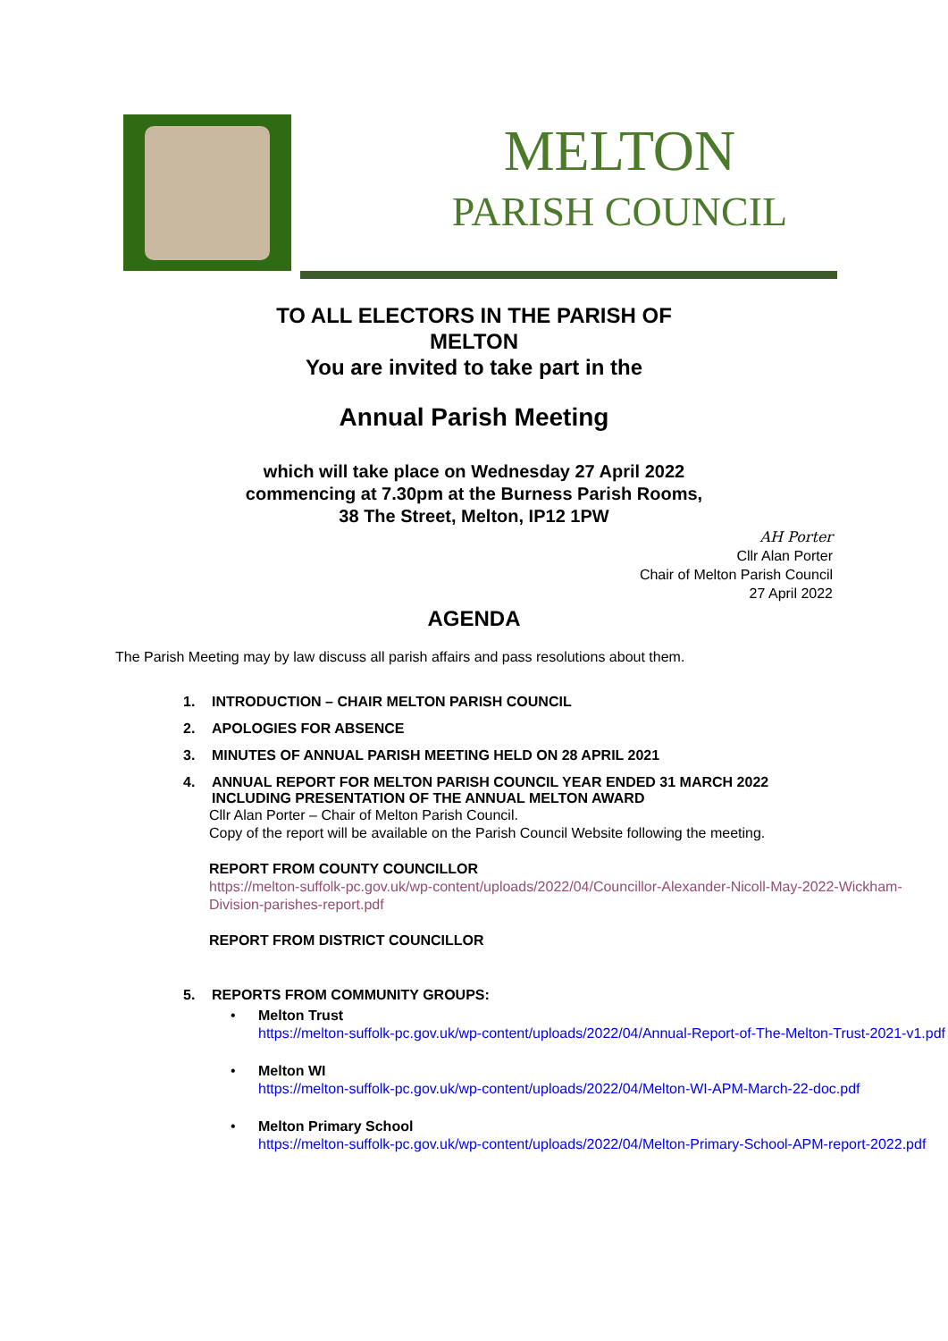MELTON
PARISH COUNCIL
TO ALL ELECTORS IN THE PARISH OF
MELTON
You are invited to take part in the
Annual Parish Meeting
which will take place on Wednesday 27 April 2022
commencing at 7.30pm at the Burness Parish Rooms,
38 The Street, Melton, IP12 1PW
AH Porter
Cllr Alan Porter
Chair of Melton Parish Council
27 April 2022
AGENDA
The Parish Meeting may by law discuss all parish affairs and pass resolutions about them.
1. INTRODUCTION – CHAIR MELTON PARISH COUNCIL
2. APOLOGIES FOR ABSENCE
3. MINUTES OF ANNUAL PARISH MEETING HELD ON 28 APRIL 2021
4. ANNUAL REPORT FOR MELTON PARISH COUNCIL YEAR ENDED 31 MARCH 2022
INCLUDING PRESENTATION OF THE ANNUAL MELTON AWARD
Cllr Alan Porter – Chair of Melton Parish Council.
Copy of the report will be available on the Parish Council Website following the meeting.
REPORT FROM COUNTY COUNCILLOR
https://melton-suffolk-pc.gov.uk/wp-content/uploads/2022/04/Councillor-Alexander-Nicoll-May-2022-Wickham-Division-parishes-report.pdf
REPORT FROM DISTRICT COUNCILLOR
5. REPORTS FROM COMMUNITY GROUPS:
• Melton Trust
https://melton-suffolk-pc.gov.uk/wp-content/uploads/2022/04/Annual-Report-of-The-Melton-Trust-2021-v1.pdf
• Melton WI
https://melton-suffolk-pc.gov.uk/wp-content/uploads/2022/04/Melton-WI-APM-March-22-doc.pdf
• Melton Primary School
https://melton-suffolk-pc.gov.uk/wp-content/uploads/2022/04/Melton-Primary-School-APM-report-2022.pdf